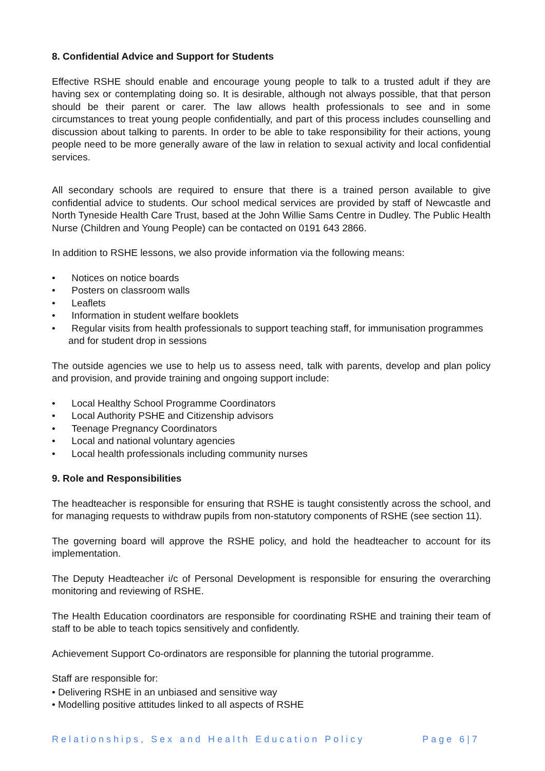8. Confidential Advice and Support for Students
Effective RSHE should enable and encourage young people to talk to a trusted adult if they are having sex or contemplating doing so. It is desirable, although not always possible, that that person should be their parent or carer. The law allows health professionals to see and in some circumstances to treat young people confidentially, and part of this process includes counselling and discussion about talking to parents. In order to be able to take responsibility for their actions, young people need to be more generally aware of the law in relation to sexual activity and local confidential services.
All secondary schools are required to ensure that there is a trained person available to give confidential advice to students. Our school medical services are provided by staff of Newcastle and North Tyneside Health Care Trust, based at the John Willie Sams Centre in Dudley. The Public Health Nurse (Children and Young People) can be contacted on 0191 643 2866.
In addition to RSHE lessons, we also provide information via the following means:
• Notices on notice boards
• Posters on classroom walls
• Leaflets
• Information in student welfare booklets
• Regular visits from health professionals to support teaching staff, for immunisation programmes and for student drop in sessions
The outside agencies we use to help us to assess need, talk with parents, develop and plan policy and provision, and provide training and ongoing support include:
• Local Healthy School Programme Coordinators
• Local Authority PSHE and Citizenship advisors
• Teenage Pregnancy Coordinators
• Local and national voluntary agencies
• Local health professionals including community nurses
9. Role and Responsibilities
The headteacher is responsible for ensuring that RSHE is taught consistently across the school, and for managing requests to withdraw pupils from non-statutory components of RSHE (see section 11).
The governing board will approve the RSHE policy, and hold the headteacher to account for its implementation.
The Deputy Headteacher i/c of Personal Development is responsible for ensuring the overarching monitoring and reviewing of RSHE.
The Health Education coordinators are responsible for coordinating RSHE and training their team of staff to be able to teach topics sensitively and confidently.
Achievement Support Co-ordinators are responsible for planning the tutorial programme.
Staff are responsible for:
• Delivering RSHE in an unbiased and sensitive way
• Modelling positive attitudes linked to all aspects of RSHE
Relationships, Sex and Health Education Policy Page 6|7